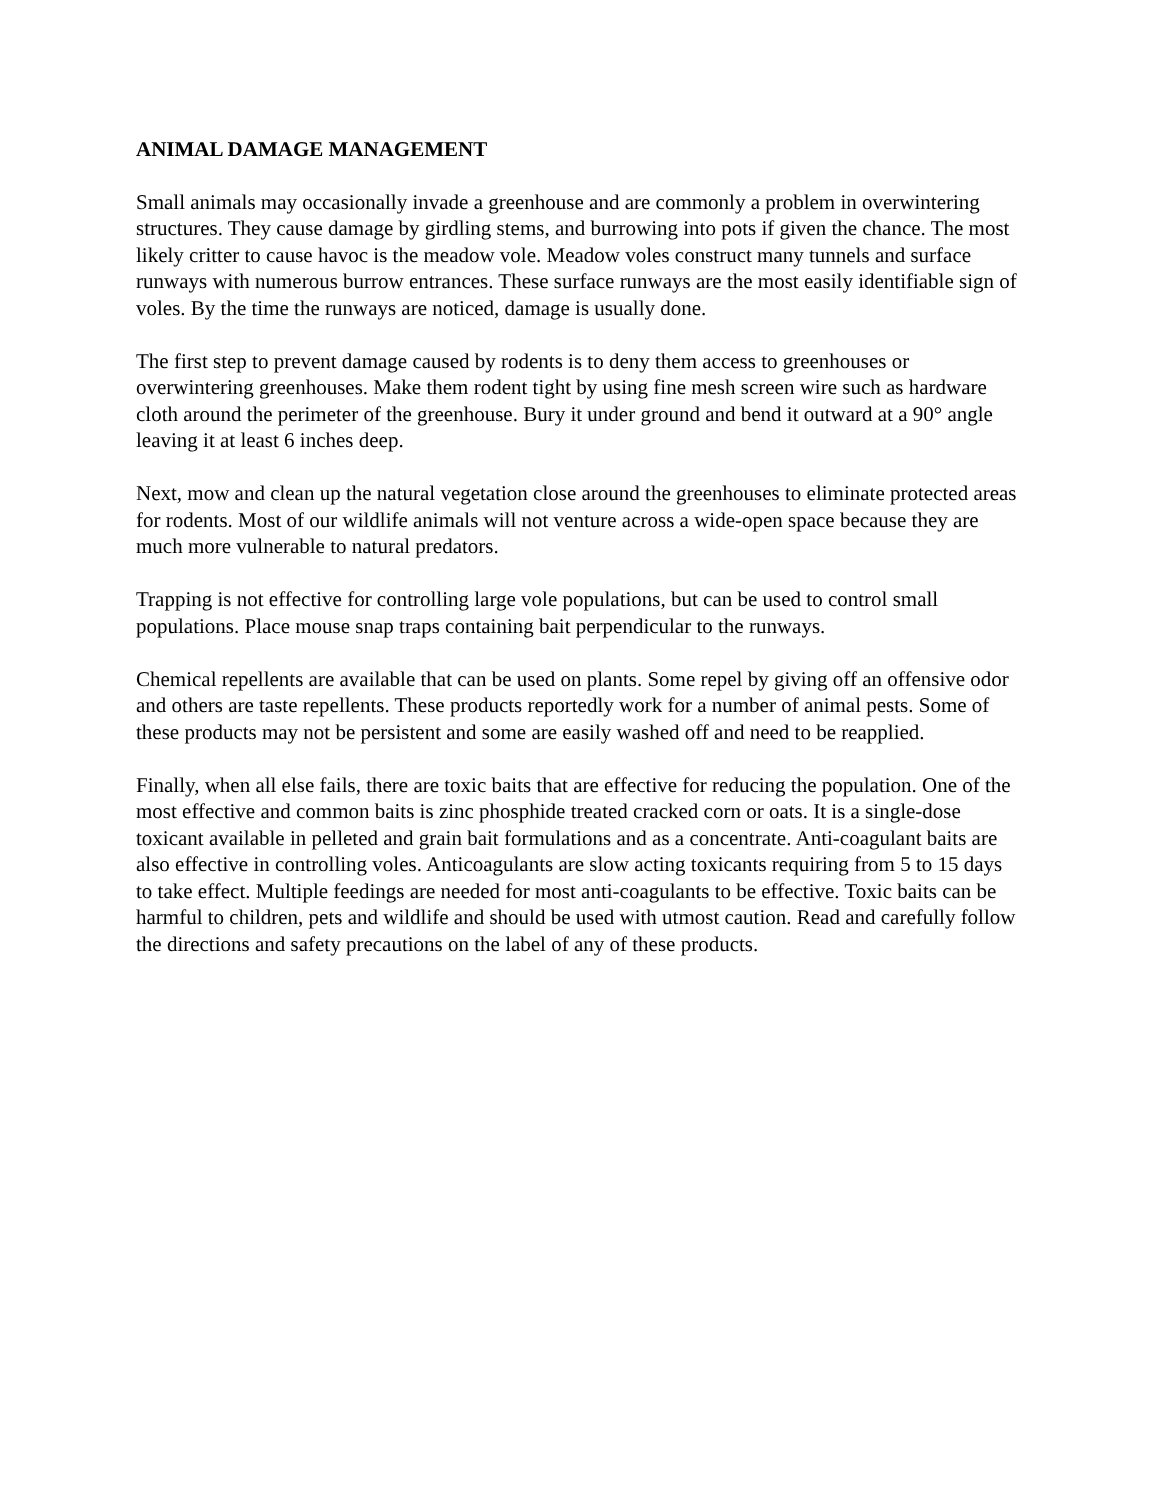ANIMAL DAMAGE MANAGEMENT
Small animals may occasionally invade a greenhouse and are commonly a problem in overwintering structures. They cause damage by girdling stems, and burrowing into pots if given the chance. The most likely critter to cause havoc is the meadow vole. Meadow voles construct many tunnels and surface runways with numerous burrow entrances. These surface runways are the most easily identifiable sign of voles. By the time the runways are noticed, damage is usually done.
The first step to prevent damage caused by rodents is to deny them access to greenhouses or overwintering greenhouses. Make them rodent tight by using fine mesh screen wire such as hardware cloth around the perimeter of the greenhouse. Bury it under ground and bend it outward at a 90° angle leaving it at least 6 inches deep.
Next, mow and clean up the natural vegetation close around the greenhouses to eliminate protected areas for rodents. Most of our wildlife animals will not venture across a wide-open space because they are much more vulnerable to natural predators.
Trapping is not effective for controlling large vole populations, but can be used to control small populations. Place mouse snap traps containing bait perpendicular to the runways.
Chemical repellents are available that can be used on plants. Some repel by giving off an offensive odor and others are taste repellents. These products reportedly work for a number of animal pests. Some of these products may not be persistent and some are easily washed off and need to be reapplied.
Finally, when all else fails, there are toxic baits that are effective for reducing the population. One of the most effective and common baits is zinc phosphide treated cracked corn or oats. It is a single-dose toxicant available in pelleted and grain bait formulations and as a concentrate. Anti-coagulant baits are also effective in controlling voles. Anticoagulants are slow acting toxicants requiring from 5 to 15 days to take effect. Multiple feedings are needed for most anti-coagulants to be effective. Toxic baits can be harmful to children, pets and wildlife and should be used with utmost caution. Read and carefully follow the directions and safety precautions on the label of any of these products.